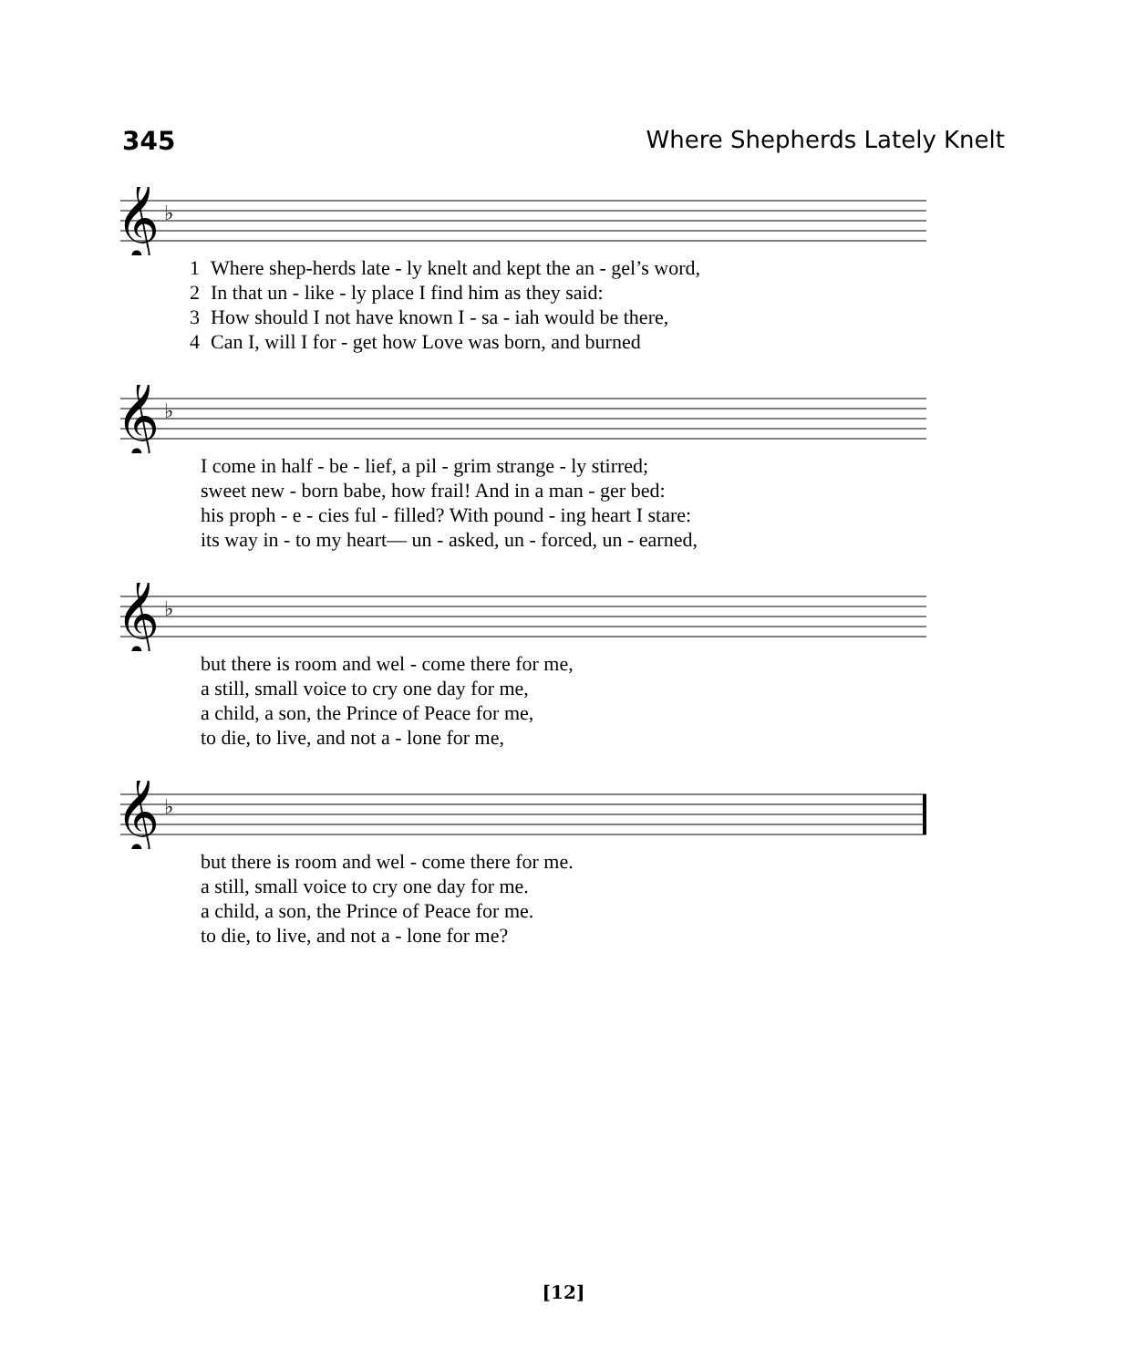345 Where Shepherds Lately Knelt
𝄞
♭
| 1 | Where shep-herds late - ly knelt and kept the an - gel’s word, |
| 2 | In that un - like - ly place I find him as they said: |
| 3 | How should I not have known I - sa - iah would be there, |
| 4 | Can I, will I for - get how Love was born, and burned |
𝄞
♭
| | I come in half - be - lief, a pil - grim strange - ly stirred; |
| | sweet new - born babe, how frail! And in a man - ger bed: |
| | his proph - e - cies ful - filled? With pound - ing heart I stare: |
| | its way in - to my heart— un - asked, un - forced, un - earned, |
𝄞
♭
| | but there is room and wel - come there for me, |
| | a still, small voice to cry one day for me, |
| | a child, a son, the Prince of Peace for me, |
| | to die, to live, and not a - lone for me, |
𝄞
♭
| | but there is room and wel - come there for me. |
| | a still, small voice to cry one day for me. |
| | a child, a son, the Prince of Peace for me. |
| | to die, to live, and not a - lone for me? |
[12]